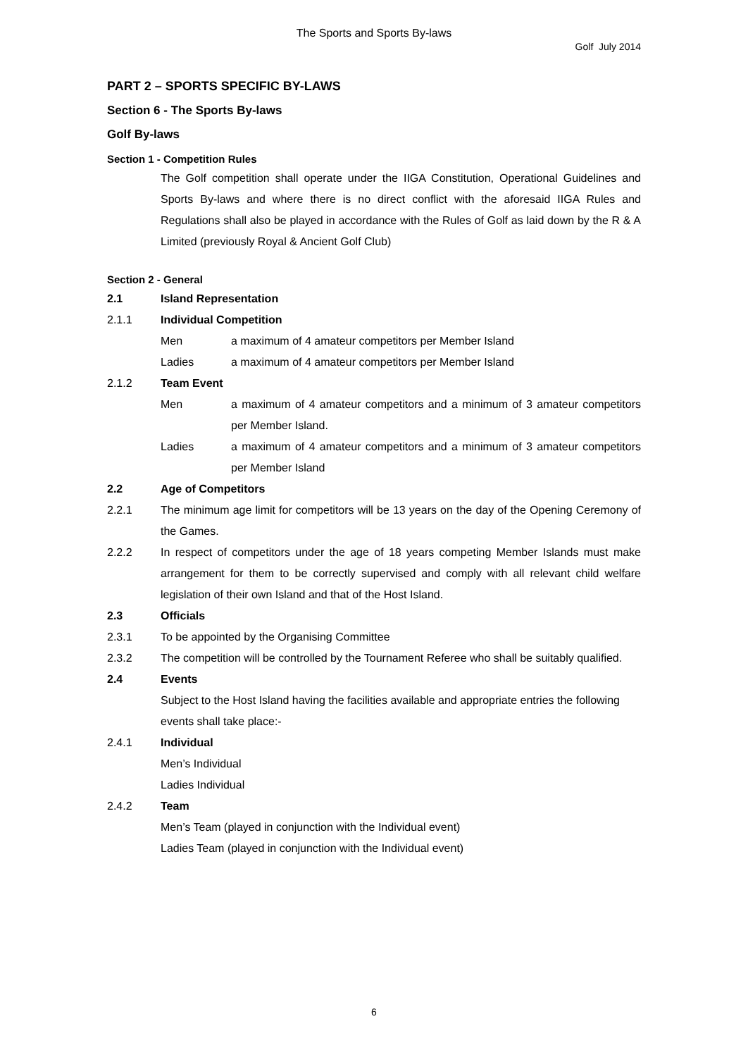The Sports and Sports By-laws
Golf July 2014
PART 2 – SPORTS SPECIFIC BY-LAWS
Section 6 - The Sports By-laws
Golf By-laws
Section 1 - Competition Rules
The Golf competition shall operate under the IIGA Constitution, Operational Guidelines and Sports By-laws and where there is no direct conflict with the aforesaid IIGA Rules and Regulations shall also be played in accordance with the Rules of Golf as laid down by the R & A Limited (previously Royal & Ancient Golf Club)
Section 2 - General
2.1 Island Representation
2.1.1 Individual Competition
Men a maximum of 4 amateur competitors per Member Island
Ladies a maximum of 4 amateur competitors per Member Island
2.1.2 Team Event
Men a maximum of 4 amateur competitors and a minimum of 3 amateur competitors per Member Island.
Ladies a maximum of 4 amateur competitors and a minimum of 3 amateur competitors per Member Island
2.2 Age of Competitors
2.2.1 The minimum age limit for competitors will be 13 years on the day of the Opening Ceremony of the Games.
2.2.2 In respect of competitors under the age of 18 years competing Member Islands must make arrangement for them to be correctly supervised and comply with all relevant child welfare legislation of their own Island and that of the Host Island.
2.3 Officials
2.3.1 To be appointed by the Organising Committee
2.3.2 The competition will be controlled by the Tournament Referee who shall be suitably qualified.
2.4 Events
Subject to the Host Island having the facilities available and appropriate entries the following events shall take place:-
2.4.1 Individual
Men’s Individual
Ladies Individual
2.4.2 Team
Men’s Team (played in conjunction with the Individual event)
Ladies Team (played in conjunction with the Individual event)
6